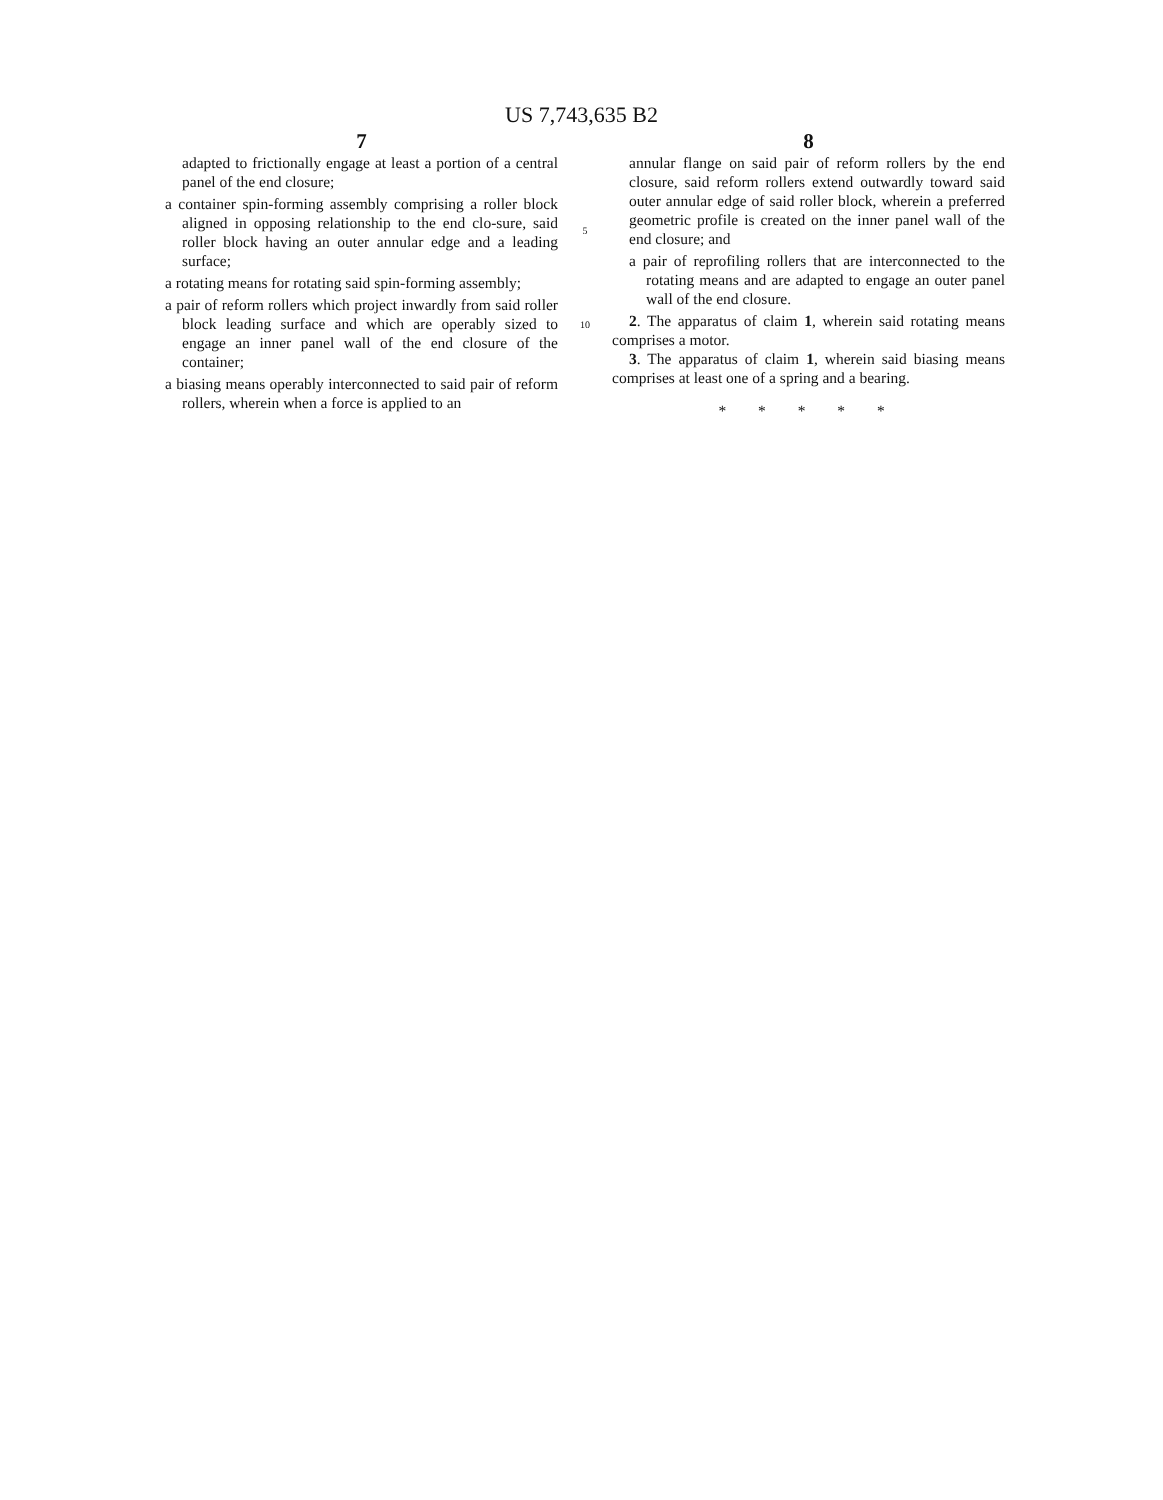US 7,743,635 B2
7
adapted to frictionally engage at least a portion of a central panel of the end closure;
a container spin-forming assembly comprising a roller block aligned in opposing relationship to the end clo-sure, said roller block having an outer annular edge and a leading surface;
a rotating means for rotating said spin-forming assembly;
a pair of reform rollers which project inwardly from said roller block leading surface and which are operably sized to engage an inner panel wall of the end closure of the container;
a biasing means operably interconnected to said pair of reform rollers, wherein when a force is applied to an
5
10
8
annular flange on said pair of reform rollers by the end closure, said reform rollers extend outwardly toward said outer annular edge of said roller block, wherein a preferred geometric profile is created on the inner panel wall of the end closure; and
a pair of reprofiling rollers that are interconnected to the rotating means and are adapted to engage an outer panel wall of the end closure.
2. The apparatus of claim 1, wherein said rotating means comprises a motor.
3. The apparatus of claim 1, wherein said biasing means comprises at least one of a spring and a bearing.
* * * * *